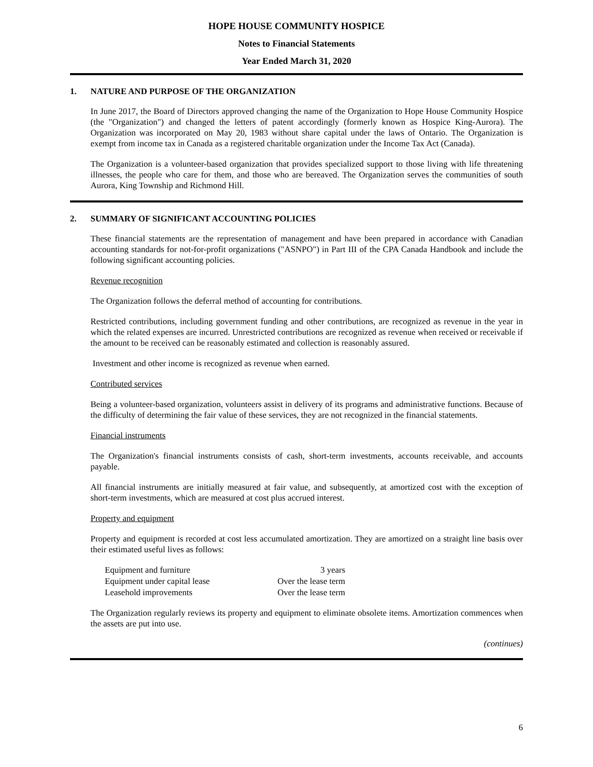HOPE HOUSE COMMUNITY HOSPICE
Notes to Financial Statements
Year Ended March 31, 2020
1. NATURE AND PURPOSE OF THE ORGANIZATION
In June 2017, the Board of Directors approved changing the name of the Organization to Hope House Community Hospice (the "Organization") and changed the letters of patent accordingly (formerly known as Hospice King-Aurora). The Organization was incorporated on May 20, 1983 without share capital under the laws of Ontario. The Organization is exempt from income tax in Canada as a registered charitable organization under the Income Tax Act (Canada).
The Organization is a volunteer-based organization that provides specialized support to those living with life threatening illnesses, the people who care for them, and those who are bereaved. The Organization serves the communities of south Aurora, King Township and Richmond Hill.
2. SUMMARY OF SIGNIFICANT ACCOUNTING POLICIES
These financial statements are the representation of management and have been prepared in accordance with Canadian accounting standards for not-for-profit organizations ("ASNPO") in Part III of the CPA Canada Handbook and include the following significant accounting policies.
Revenue recognition
The Organization follows the deferral method of accounting for contributions.
Restricted contributions, including government funding and other contributions, are recognized as revenue in the year in which the related expenses are incurred. Unrestricted contributions are recognized as revenue when received or receivable if the amount to be received can be reasonably estimated and collection is reasonably assured.
Investment and other income is recognized as revenue when earned.
Contributed services
Being a volunteer-based organization, volunteers assist in delivery of its programs and administrative functions. Because of the difficulty of determining the fair value of these services, they are not recognized in the financial statements.
Financial instruments
The Organization's financial instruments consists of cash, short-term investments, accounts receivable, and accounts payable.
All financial instruments are initially measured at fair value, and subsequently, at amortized cost with the exception of short-term investments, which are measured at cost plus accrued interest.
Property and equipment
Property and equipment is recorded at cost less accumulated amortization. They are amortized on a straight line basis over their estimated useful lives as follows:
| Equipment and furniture | 3 years |
| Equipment under capital lease | Over the lease term |
| Leasehold improvements | Over the lease term |
The Organization regularly reviews its property and equipment to eliminate obsolete items. Amortization commences when the assets are put into use.
(continues)
6